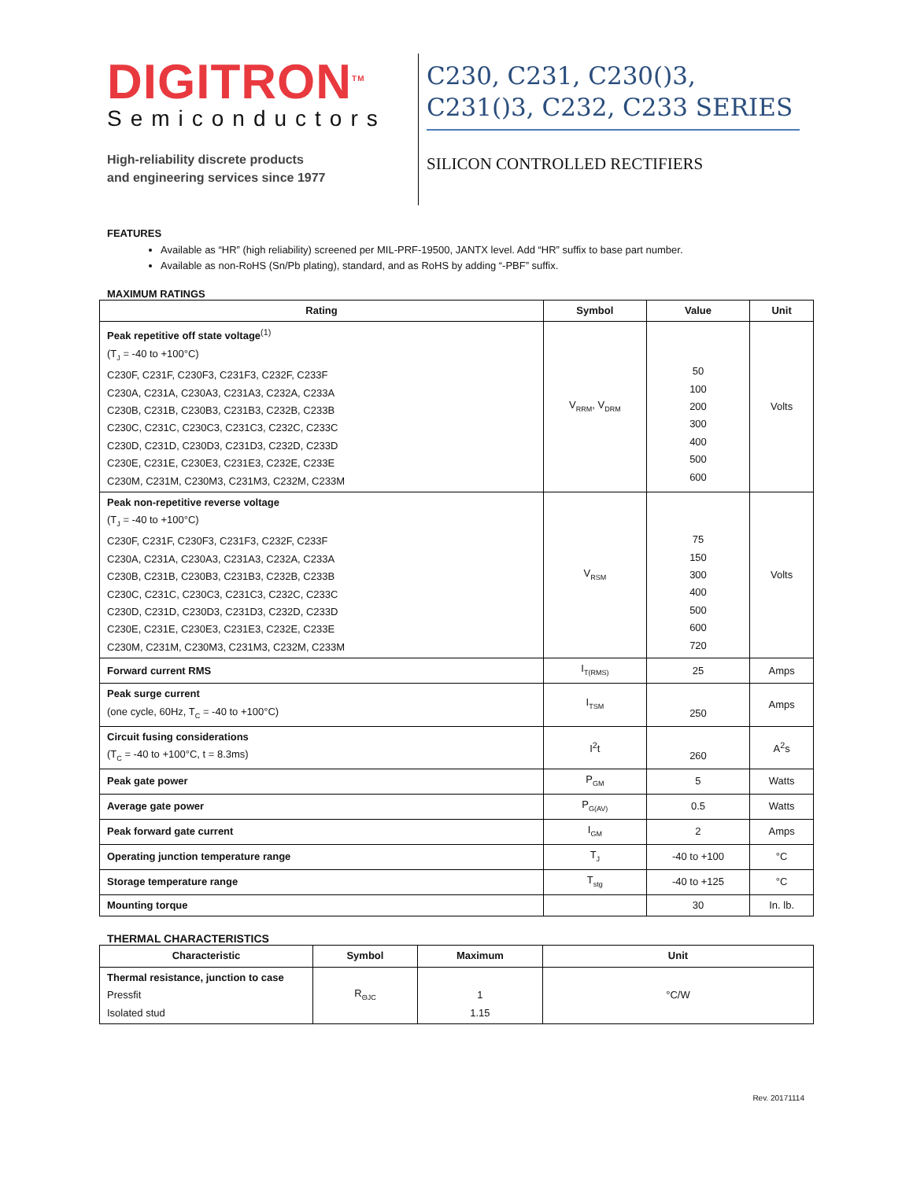DIGITRON<sup>TM</sup>
Semiconductors
High-reliability discrete products
and engineering services since 1977
C230, C231, C230()3, C231()3, C232, C233 SERIES
SILICON CONTROLLED RECTIFIERS
FEATURES
Available as “HR” (high reliability) screened per MIL-PRF-19500, JANTX level. Add “HR” suffix to base part number.
Available as non-RoHS (Sn/Pb plating), standard, and as RoHS by adding “-PBF” suffix.
MAXIMUM RATINGS
| Rating | Symbol | Value | Unit |
| --- | --- | --- | --- |
| Peak repetitive off state voltage<sup>(1)</sup> (T<sub>J</sub> = -40 to +100°C) C230F, C231F, C230F3, C231F3, C232F, C233F C230A, C231A, C230A3, C231A3, C232A, C233A C230B, C231B, C230B3, C231B3, C232B, C233B C230C, C231C, C230C3, C231C3, C232C, C233C C230D, C231D, C230D3, C231D3, C232D, C233D C230E, C231E, C230E3, C231E3, C232E, C233E C230M, C231M, C230M3, C231M3, C232M, C233M | V<sub>RRM</sub>, V<sub>DRM</sub> | 50 100 200 300 400 500 600 | Volts |
| Peak non-repetitive reverse voltage (T<sub>J</sub> = -40 to +100°C) C230F, C231F, C230F3, C231F3, C232F, C233F C230A, C231A, C230A3, C231A3, C232A, C233A C230B, C231B, C230B3, C231B3, C232B, C233B C230C, C231C, C230C3, C231C3, C232C, C233C C230D, C231D, C230D3, C231D3, C232D, C233D C230E, C231E, C230E3, C231E3, C232E, C233E C230M, C231M, C230M3, C231M3, C232M, C233M | V<sub>RSM</sub> | 75 150 300 400 500 600 720 | Volts |
| Forward current RMS | I<sub>T(RMS)</sub> | 25 | Amps |
| Peak surge current (one cycle, 60Hz, T<sub>C</sub> = -40 to +100°C) | I<sub>TSM</sub> | 250 | Amps |
| Circuit fusing considerations (T<sub>C</sub> = -40 to +100°C, t = 8.3ms) | I<sup>2</sup>t | 260 | A<sup>2</sup>s |
| Peak gate power | P<sub>GM</sub> | 5 | Watts |
| Average gate power | P<sub>G(AV)</sub> | 0.5 | Watts |
| Peak forward gate current | I<sub>GM</sub> | 2 | Amps |
| Operating junction temperature range | T<sub>J</sub> | -40 to +100 | °C |
| Storage temperature range | T<sub>stg</sub> | -40 to +125 | °C |
| Mounting torque | | 30 | In. lb. |
THERMAL CHARACTERISTICS
| Characteristic | Symbol | Maximum | Unit |
| --- | --- | --- | --- |
| Thermal resistance, junction to case Pressfit Isolated stud | R<sub>ΘJC</sub> | 1 1.15 | °C/W |
Rev. 20171114